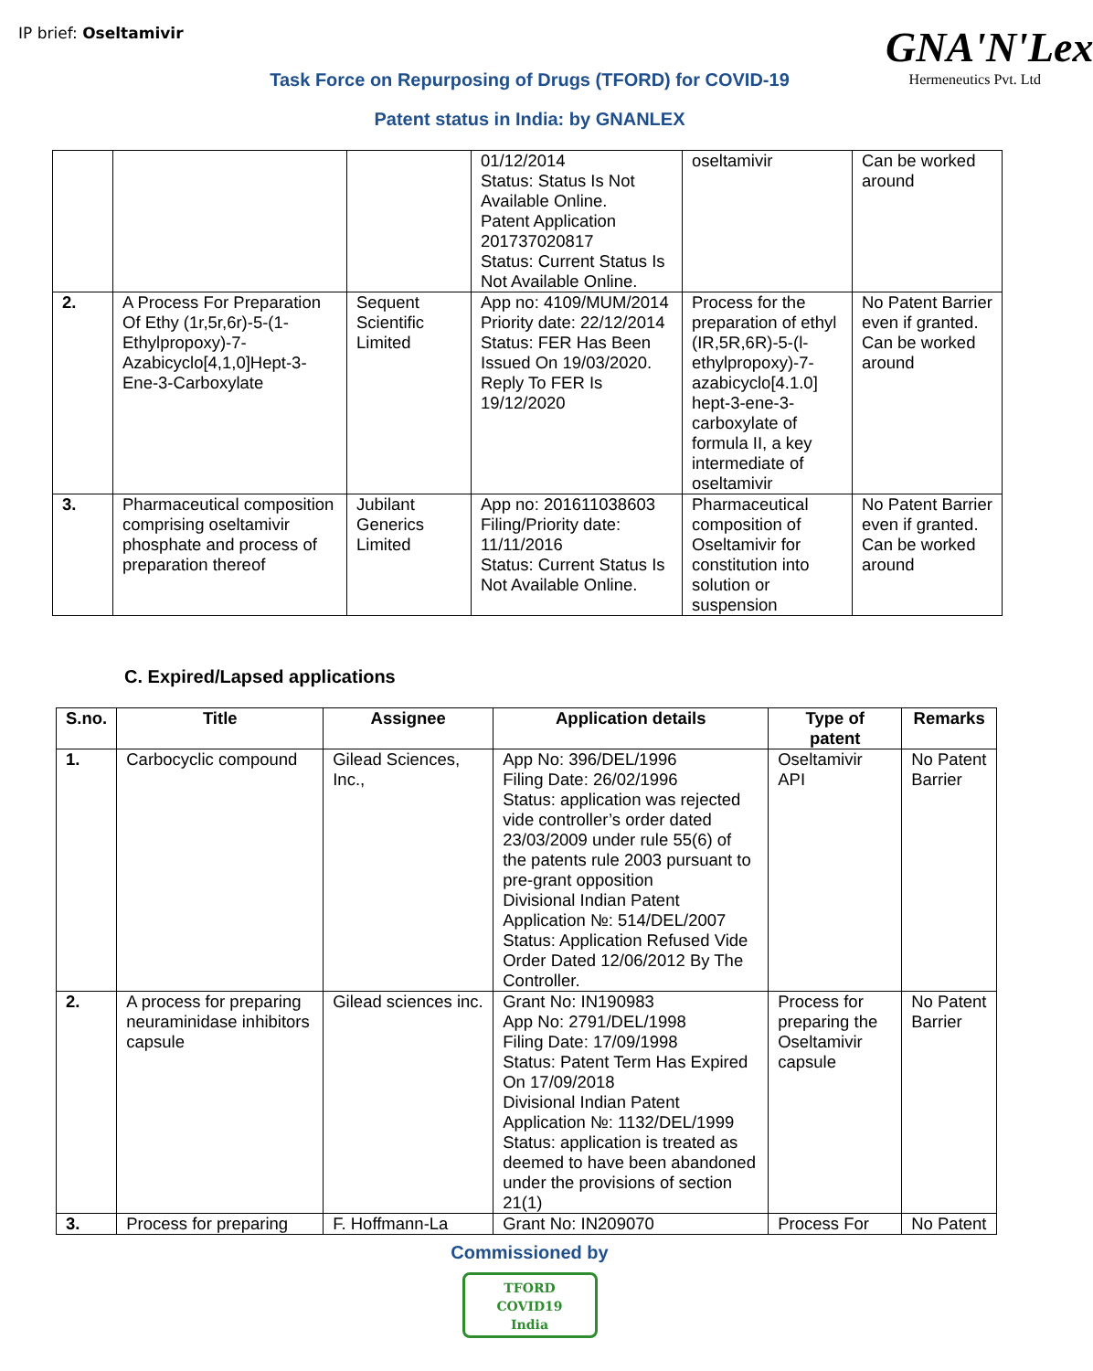IP brief: Oseltamivir
GNA'N'Lex
Hermeneutics Pvt. Ltd
Task Force on Repurposing of Drugs (TFORD) for COVID-19
Patent status in India: by GNANLEX
| | | | 01/12/2014 Status: Status Is Not Available Online. Patent Application 201737020817 Status: Current Status Is Not Available Online. | oseltamivir | Can be worked around |
| 2. | A Process For Preparation Of Ethy (1r,5r,6r)-5-(1-Ethylpropoxy)-7-Azabicyclo[4,1,0]Hept-3-Ene-3-Carboxylate | Sequent Scientific Limited | App no: 4109/MUM/2014 Priority date: 22/12/2014 Status: FER Has Been Issued On 19/03/2020. Reply To FER Is 19/12/2020 | Process for the preparation of ethyl (IR,5R,6R)-5-(l-ethylpropoxy)-7-azabicyclo[4.1.0] hept-3-ene-3-carboxylate of formula II, a key intermediate of oseltamivir | No Patent Barrier even if granted. Can be worked around |
| 3. | Pharmaceutical composition comprising oseltamivir phosphate and process of preparation thereof | Jubilant Generics Limited | App no: 201611038603 Filing/Priority date: 11/11/2016 Status: Current Status Is Not Available Online. | Pharmaceutical composition of Oseltamivir for constitution into solution or suspension | No Patent Barrier even if granted. Can be worked around |
C. Expired/Lapsed applications
| S.no. | Title | Assignee | Application details | Type of patent | Remarks |
| --- | --- | --- | --- | --- | --- |
| 1. | Carbocyclic compound | Gilead Sciences, Inc., | App No: 396/DEL/1996 Filing Date: 26/02/1996 Status: application was rejected vide controller’s order dated 23/03/2009 under rule 55(6) of the patents rule 2003 pursuant to pre-grant opposition Divisional Indian Patent Application №: 514/DEL/2007 Status: Application Refused Vide Order Dated 12/06/2012 By The Controller. | Oseltamivir API | No Patent Barrier |
| 2. | A process for preparing neuraminidase inhibitors capsule | Gilead sciences inc. | Grant No: IN190983 App No: 2791/DEL/1998 Filing Date: 17/09/1998 Status: Patent Term Has Expired On 17/09/2018 Divisional Indian Patent Application №: 1132/DEL/1999 Status: application is treated as deemed to have been abandoned under the provisions of section 21(1) | Process for preparing the Oseltamivir capsule | No Patent Barrier |
| 3. | Process for preparing | F. Hoffmann-La | Grant No: IN209070 | Process For | No Patent |
Commissioned by
TFORD
COVID19
India